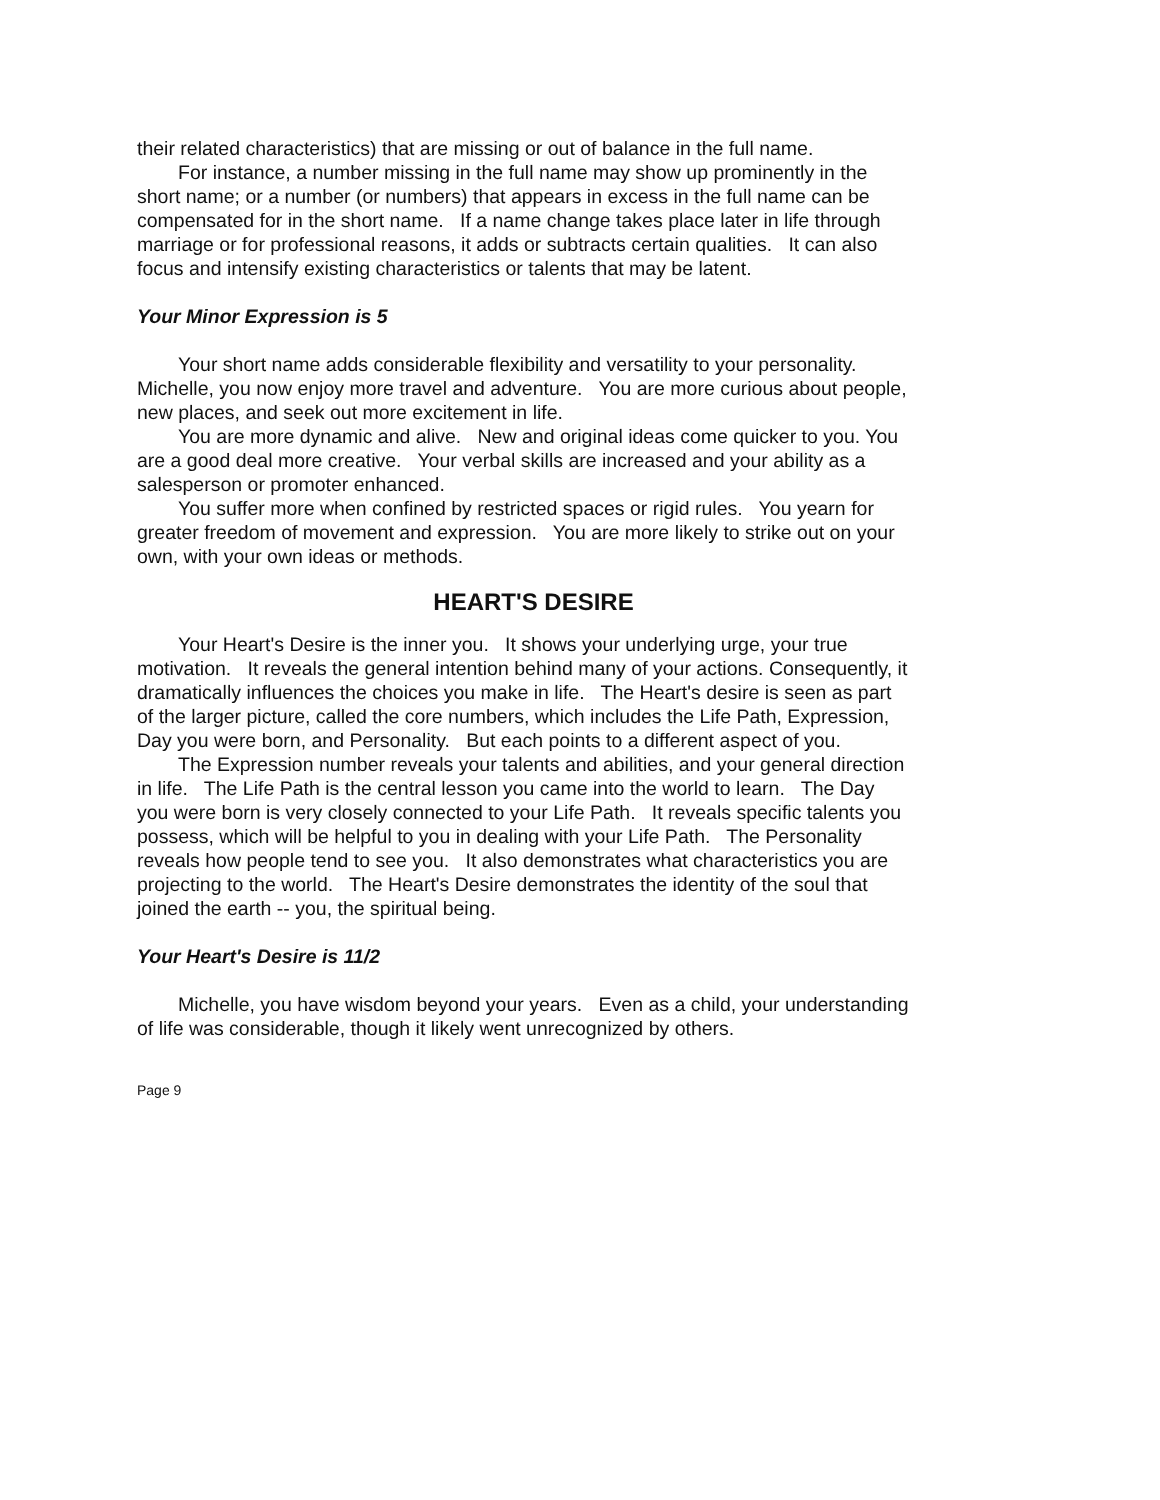their related characteristics) that are missing or out of balance in the full name.
For instance, a number missing in the full name may show up prominently in the short name; or a number (or numbers) that appears in excess in the full name can be compensated for in the short name. If a name change takes place later in life through marriage or for professional reasons, it adds or subtracts certain qualities. It can also focus and intensify existing characteristics or talents that may be latent.
Your Minor Expression is 5
Your short name adds considerable flexibility and versatility to your personality. Michelle, you now enjoy more travel and adventure. You are more curious about people, new places, and seek out more excitement in life.
You are more dynamic and alive. New and original ideas come quicker to you. You are a good deal more creative. Your verbal skills are increased and your ability as a salesperson or promoter enhanced.
You suffer more when confined by restricted spaces or rigid rules. You yearn for greater freedom of movement and expression. You are more likely to strike out on your own, with your own ideas or methods.
HEART'S DESIRE
Your Heart's Desire is the inner you. It shows your underlying urge, your true motivation. It reveals the general intention behind many of your actions. Consequently, it dramatically influences the choices you make in life. The Heart's desire is seen as part of the larger picture, called the core numbers, which includes the Life Path, Expression, Day you were born, and Personality. But each points to a different aspect of you.
The Expression number reveals your talents and abilities, and your general direction in life. The Life Path is the central lesson you came into the world to learn. The Day you were born is very closely connected to your Life Path. It reveals specific talents you possess, which will be helpful to you in dealing with your Life Path. The Personality reveals how people tend to see you. It also demonstrates what characteristics you are projecting to the world. The Heart's Desire demonstrates the identity of the soul that joined the earth -- you, the spiritual being.
Your Heart's Desire is 11/2
Michelle, you have wisdom beyond your years. Even as a child, your understanding of life was considerable, though it likely went unrecognized by others.
Page 9